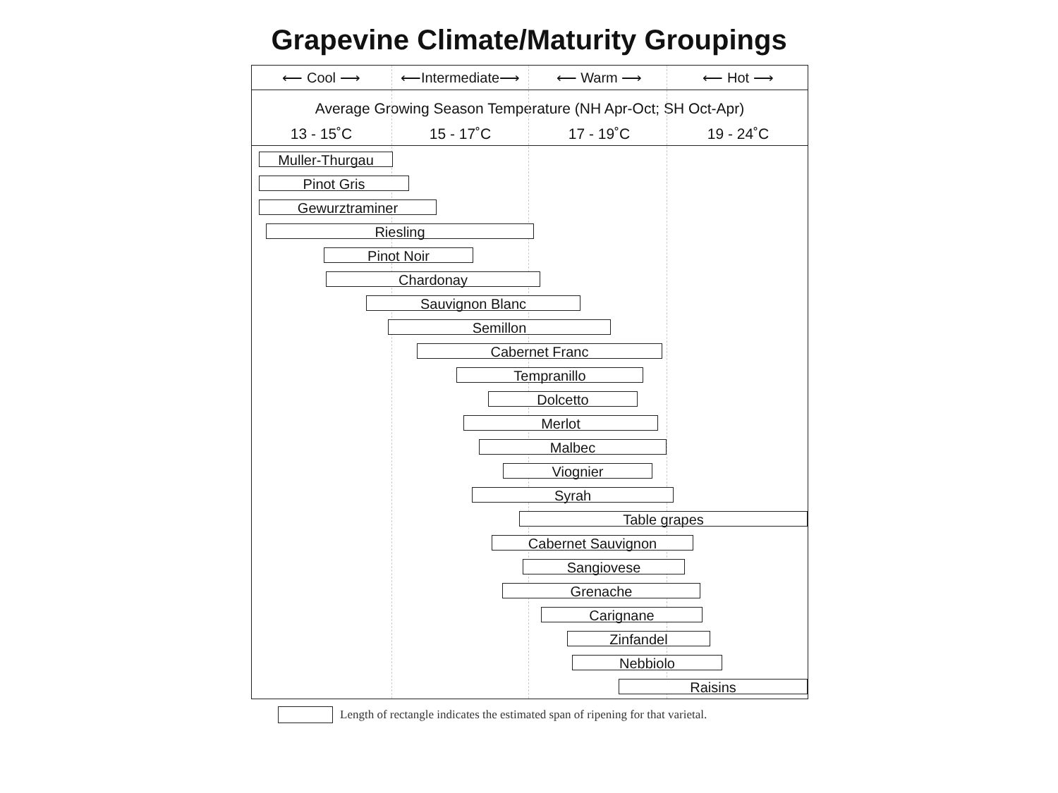Grapevine Climate/Maturity Groupings
⟵ Cool ⟶ ⟵Intermediate⟶ ⟵ Warm ⟶ ⟵ Hot ⟶
Average Growing Season Temperature (NH Apr-Oct; SH Oct-Apr)
13 - 15˚C 15 - 17˚C 17 - 19˚C 19 - 24˚C
Muller-Thurgau
Pinot Gris
Gewurztraminer
Riesling
Pinot Noir
Chardonay
Sauvignon Blanc
Semillon
Cabernet Franc
Tempranillo
Dolcetto
Merlot
Malbec
Viognier
Syrah
Table grapes
Cabernet Sauvignon
Sangiovese
Grenache
Carignane
Zinfandel
Nebbiolo
Raisins
Length of rectangle indicates the estimated span of ripening for that varietal.